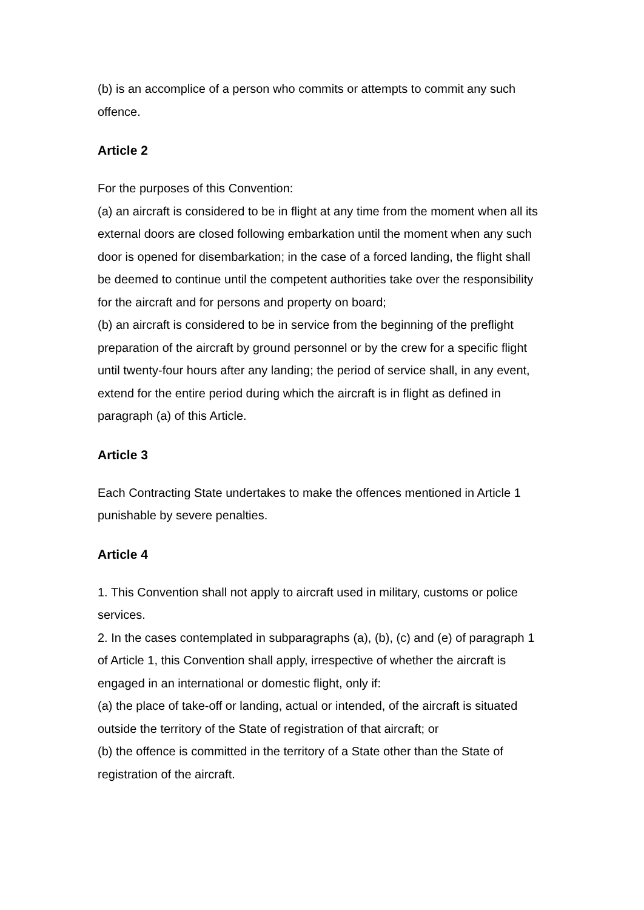(b) is an accomplice of a person who commits or attempts to commit any such offence.
Article 2
For the purposes of this Convention:
(a) an aircraft is considered to be in flight at any time from the moment when all its external doors are closed following embarkation until the moment when any such door is opened for disembarkation; in the case of a forced landing, the flight shall be deemed to continue until the competent authorities take over the responsibility for the aircraft and for persons and property on board;
(b) an aircraft is considered to be in service from the beginning of the preflight preparation of the aircraft by ground personnel or by the crew for a specific flight until twenty-four hours after any landing; the period of service shall, in any event, extend for the entire period during which the aircraft is in flight as defined in paragraph (a) of this Article.
Article 3
Each Contracting State undertakes to make the offences mentioned in Article 1 punishable by severe penalties.
Article 4
1. This Convention shall not apply to aircraft used in military, customs or police services.
2. In the cases contemplated in subparagraphs (a), (b), (c) and (e) of paragraph 1 of Article 1, this Convention shall apply, irrespective of whether the aircraft is engaged in an international or domestic flight, only if:
(a) the place of take-off or landing, actual or intended, of the aircraft is situated outside the territory of the State of registration of that aircraft; or
(b) the offence is committed in the territory of a State other than the State of registration of the aircraft.